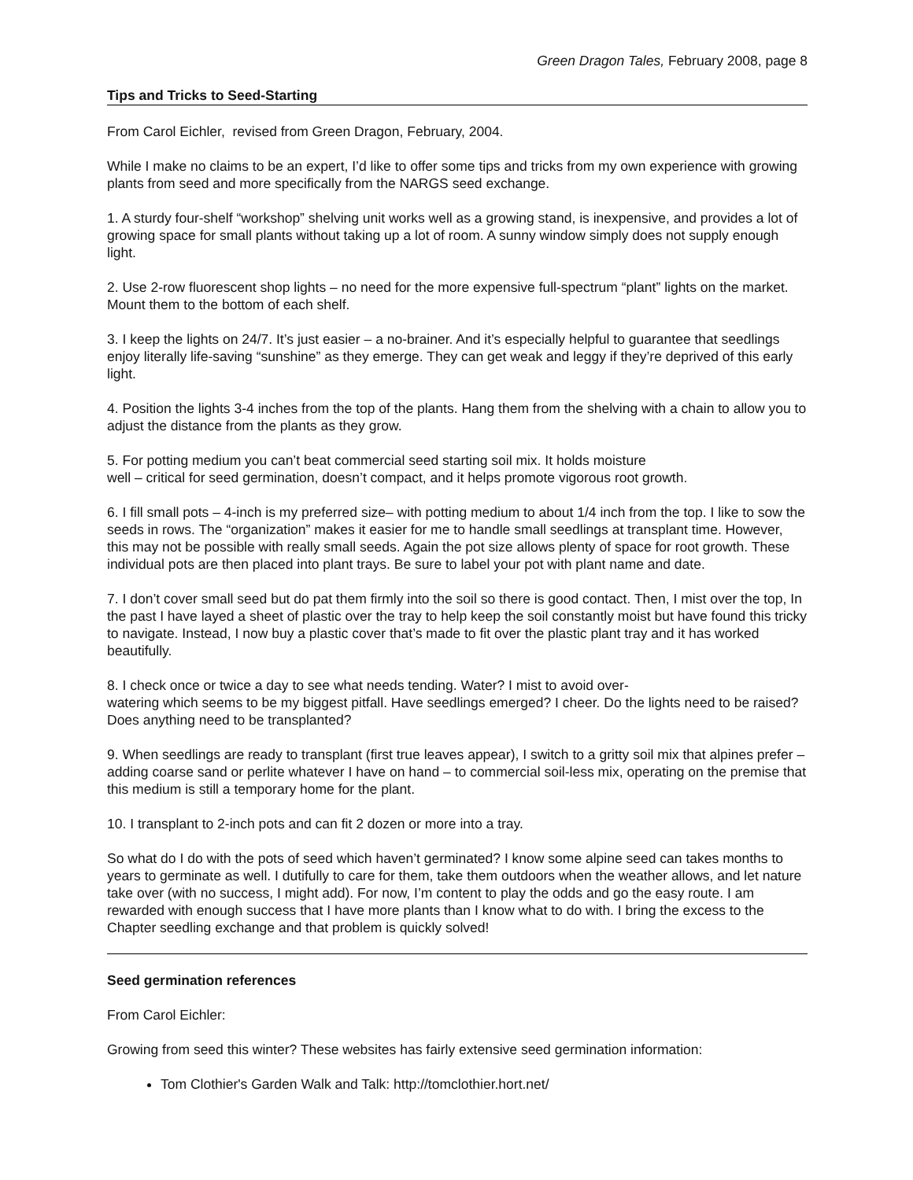Green Dragon Tales, February 2008, page 8
Tips and Tricks to Seed-Starting
From Carol Eichler, revised from Green Dragon, February, 2004.
While I make no claims to be an expert, I’d like to offer some tips and tricks from my own experience with growing plants from seed and more specifically from the NARGS seed exchange.
1. A sturdy four-shelf “workshop” shelving unit works well as a growing stand, is inexpensive, and provides a lot of growing space for small plants without taking up a lot of room. A sunny window simply does not supply enough light.
2. Use 2-row fluorescent shop lights – no need for the more expensive full-spectrum “plant” lights on the market. Mount them to the bottom of each shelf.
3. I keep the lights on 24/7. It’s just easier – a no-brainer. And it’s especially helpful to guarantee that seedlings enjoy literally life-saving “sunshine” as they emerge. They can get weak and leggy if they’re deprived of this early light.
4. Position the lights 3-4 inches from the top of the plants. Hang them from the shelving with a chain to allow you to adjust the distance from the plants as they grow.
5. For potting medium you can’t beat commercial seed starting soil mix. It holds moisture
well – critical for seed germination, doesn’t compact, and it helps promote vigorous root growth.
6. I fill small pots – 4-inch is my preferred size– with potting medium to about 1/4 inch from the top. I like to sow the seeds in rows. The “organization” makes it easier for me to handle small seedlings at transplant time. However, this may not be possible with really small seeds. Again the pot size allows plenty of space for root growth. These individual pots are then placed into plant trays. Be sure to label your pot with plant name and date.
7. I don’t cover small seed but do pat them firmly into the soil so there is good contact. Then, I mist over the top, In the past I have layed a sheet of plastic over the tray to help keep the soil constantly moist but have found this tricky to navigate. Instead, I now buy a plastic cover that’s made to fit over the plastic plant tray and it has worked beautifully.
8. I check once or twice a day to see what needs tending. Water? I mist to avoid over-
watering which seems to be my biggest pitfall. Have seedlings emerged? I cheer. Do the lights need to be raised? Does anything need to be transplanted?
9. When seedlings are ready to transplant (first true leaves appear), I switch to a gritty soil mix that alpines prefer – adding coarse sand or perlite whatever I have on hand – to commercial soil-less mix, operating on the premise that this medium is still a temporary home for the plant.
10. I transplant to 2-inch pots and can fit 2 dozen or more into a tray.
So what do I do with the pots of seed which haven’t germinated? I know some alpine seed can takes months to years to germinate as well. I dutifully to care for them, take them outdoors when the weather allows, and let nature take over (with no success, I might add). For now, I’m content to play the odds and go the easy route. I am rewarded with enough success that I have more plants than I know what to do with. I bring the excess to the Chapter seedling exchange and that problem is quickly solved!
Seed germination references
From Carol Eichler:
Growing from seed this winter? These websites has fairly extensive seed germination information:
Tom Clothier's Garden Walk and Talk: http://tomclothier.hort.net/